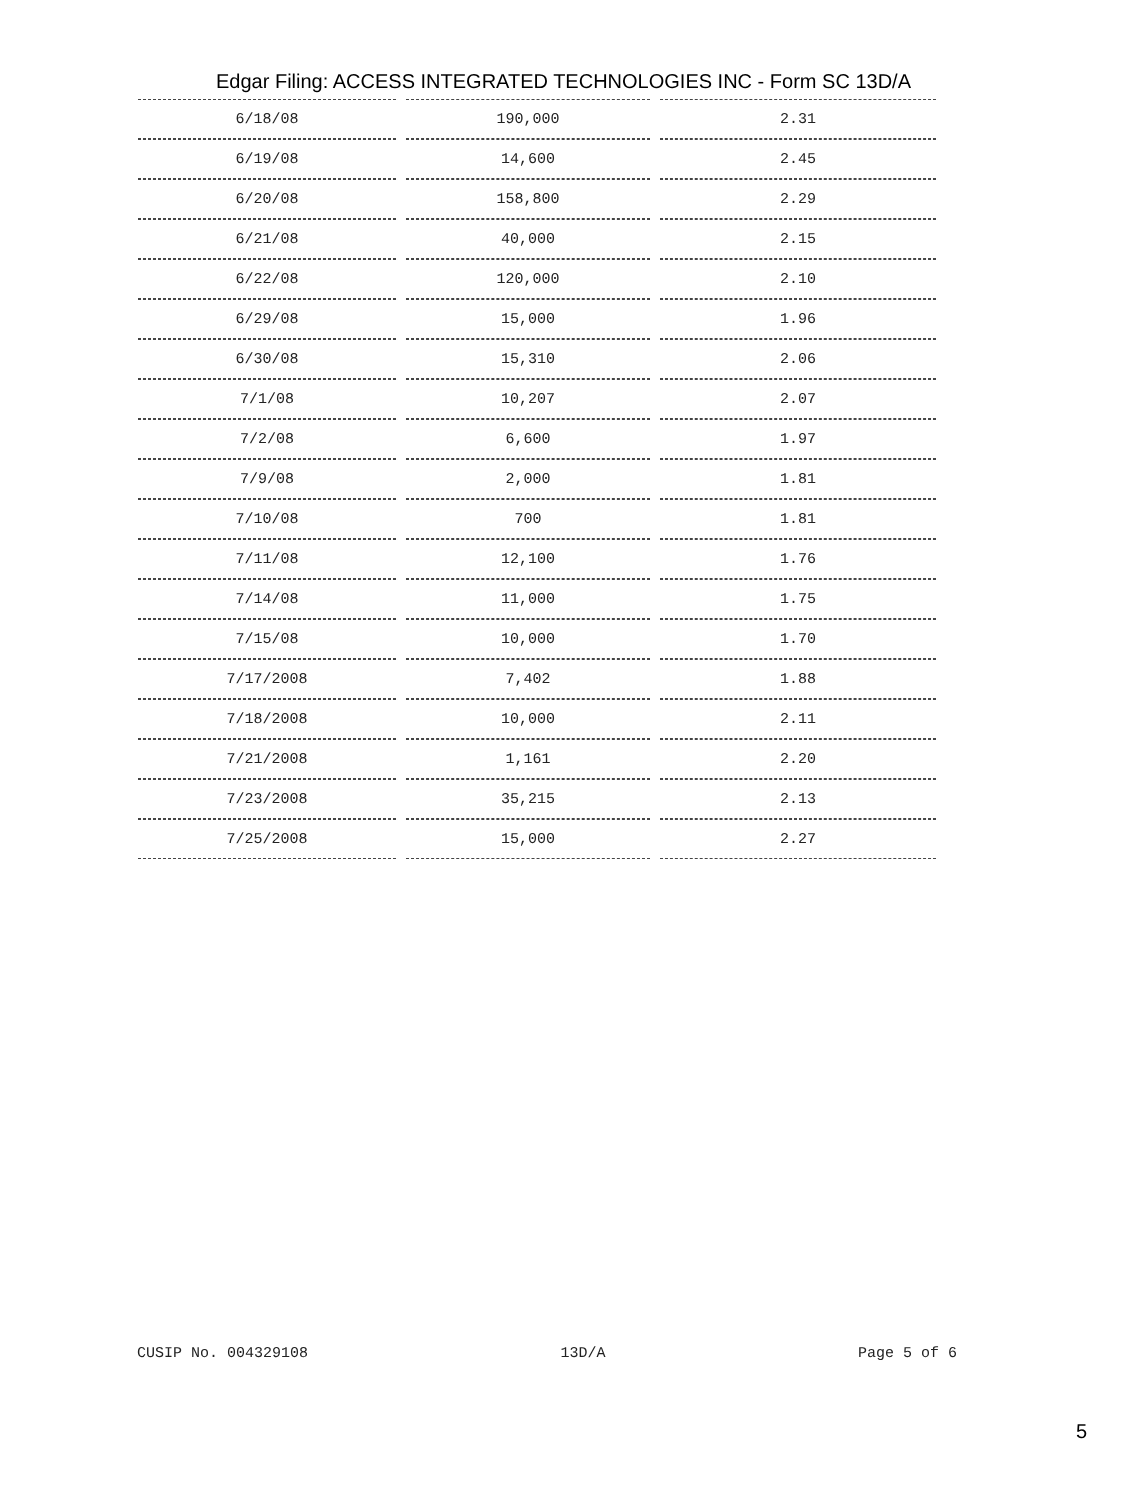Edgar Filing: ACCESS INTEGRATED TECHNOLOGIES INC - Form SC 13D/A
| 6/18/08 | 190,000 | 2.31 |
| 6/19/08 | 14,600 | 2.45 |
| 6/20/08 | 158,800 | 2.29 |
| 6/21/08 | 40,000 | 2.15 |
| 6/22/08 | 120,000 | 2.10 |
| 6/29/08 | 15,000 | 1.96 |
| 6/30/08 | 15,310 | 2.06 |
| 7/1/08 | 10,207 | 2.07 |
| 7/2/08 | 6,600 | 1.97 |
| 7/9/08 | 2,000 | 1.81 |
| 7/10/08 | 700 | 1.81 |
| 7/11/08 | 12,100 | 1.76 |
| 7/14/08 | 11,000 | 1.75 |
| 7/15/08 | 10,000 | 1.70 |
| 7/17/2008 | 7,402 | 1.88 |
| 7/18/2008 | 10,000 | 2.11 |
| 7/21/2008 | 1,161 | 2.20 |
| 7/23/2008 | 35,215 | 2.13 |
| 7/25/2008 | 15,000 | 2.27 |
CUSIP No. 004329108 13D/A Page 5 of 6
5